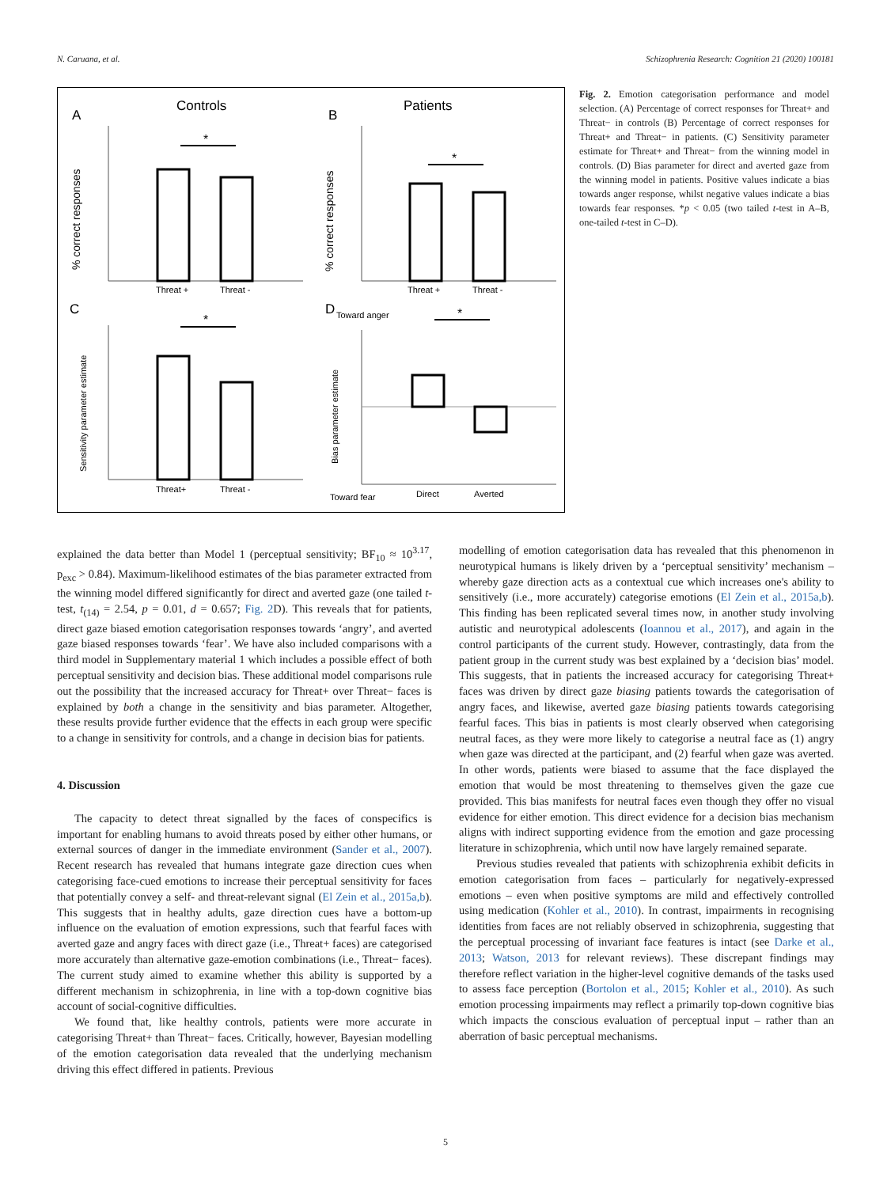N. Caruana, et al. Schizophrenia Research: Cognition 21 (2020) 100181
Controls
Patients
A
B
C
D
*
Threat +
Threat -
% correct responses
*
Threat +
Threat -
% correct responses
*
Threat+
Threat -
Sensitivity parameter estimate
Toward anger
Toward fear
*
Direct
Averted
Bias parameter estimate
Fig. 2. Emotion categorisation performance and model selection. (A) Percentage of correct responses for Threat+ and Threat− in controls (B) Percentage of correct responses for Threat+ and Threat− in patients. (C) Sensitivity parameter estimate for Threat+ and Threat− from the winning model in controls. (D) Bias parameter for direct and averted gaze from the winning model in patients. Positive values indicate a bias towards anger response, whilst negative values indicate a bias towards fear responses. *p < 0.05 (two tailed t-test in A–B, one-tailed t-test in C–D).
explained the data better than Model 1 (perceptual sensitivity; BF<sub>10</sub> ≈ 10<sup>3.17</sup>, p<sub>exc</sub> > 0.84). Maximum-likelihood estimates of the bias parameter extracted from the winning model differed significantly for direct and averted gaze (one tailed t-test, t<sub>(14)</sub> = 2.54, p = 0.01, d = 0.657; Fig. 2 D). This reveals that for patients, direct gaze biased emotion categorisation responses towards ‘angry’, and averted gaze biased responses towards ‘fear’. We have also included comparisons with a third model in Supplementary material 1 which includes a possible effect of both perceptual sensitivity and decision bias. These additional model comparisons rule out the possibility that the increased accuracy for Threat+ over Threat− faces is explained by both a change in the sensitivity and bias parameter. Altogether, these results provide further evidence that the effects in each group were specific to a change in sensitivity for controls, and a change in decision bias for patients.
4. Discussion
The capacity to detect threat signalled by the faces of conspecifics is important for enabling humans to avoid threats posed by either other humans, or external sources of danger in the immediate environment (Sander et al., 2007). Recent research has revealed that humans integrate gaze direction cues when categorising face-cued emotions to increase their perceptual sensitivity for faces that potentially convey a self- and threat-relevant signal (El Zein et al., 2015a,b). This suggests that in healthy adults, gaze direction cues have a bottom-up influence on the evaluation of emotion expressions, such that fearful faces with averted gaze and angry faces with direct gaze (i.e., Threat+ faces) are categorised more accurately than alternative gaze-emotion combinations (i.e., Threat− faces). The current study aimed to examine whether this ability is supported by a different mechanism in schizophrenia, in line with a top-down cognitive bias account of social-cognitive difficulties.
We found that, like healthy controls, patients were more accurate in categorising Threat+ than Threat− faces. Critically, however, Bayesian modelling of the emotion categorisation data revealed that the underlying mechanism driving this effect differed in patients. Previous
modelling of emotion categorisation data has revealed that this phenomenon in neurotypical humans is likely driven by a ‘perceptual sensitivity’ mechanism – whereby gaze direction acts as a contextual cue which increases one's ability to sensitively (i.e., more accurately) categorise emotions (El Zein et al., 2015a,b). This finding has been replicated several times now, in another study involving autistic and neurotypical adolescents (Ioannou et al., 2017), and again in the control participants of the current study. However, contrastingly, data from the patient group in the current study was best explained by a ‘decision bias’ model. This suggests, that in patients the increased accuracy for categorising Threat+ faces was driven by direct gaze biasing patients towards the categorisation of angry faces, and likewise, averted gaze biasing patients towards categorising fearful faces. This bias in patients is most clearly observed when categorising neutral faces, as they were more likely to categorise a neutral face as (1) angry when gaze was directed at the participant, and (2) fearful when gaze was averted. In other words, patients were biased to assume that the face displayed the emotion that would be most threatening to themselves given the gaze cue provided. This bias manifests for neutral faces even though they offer no visual evidence for either emotion. This direct evidence for a decision bias mechanism aligns with indirect supporting evidence from the emotion and gaze processing literature in schizophrenia, which until now have largely remained separate.
Previous studies revealed that patients with schizophrenia exhibit deficits in emotion categorisation from faces – particularly for negatively-expressed emotions – even when positive symptoms are mild and effectively controlled using medication (Kohler et al., 2010). In contrast, impairments in recognising identities from faces are not reliably observed in schizophrenia, suggesting that the perceptual processing of invariant face features is intact (see Darke et al., 2013; Watson, 2013 for relevant reviews). These discrepant findings may therefore reflect variation in the higher-level cognitive demands of the tasks used to assess face perception (Bortolon et al., 2015; Kohler et al., 2010). As such emotion processing impairments may reflect a primarily top-down cognitive bias which impacts the conscious evaluation of perceptual input – rather than an aberration of basic perceptual mechanisms.
5